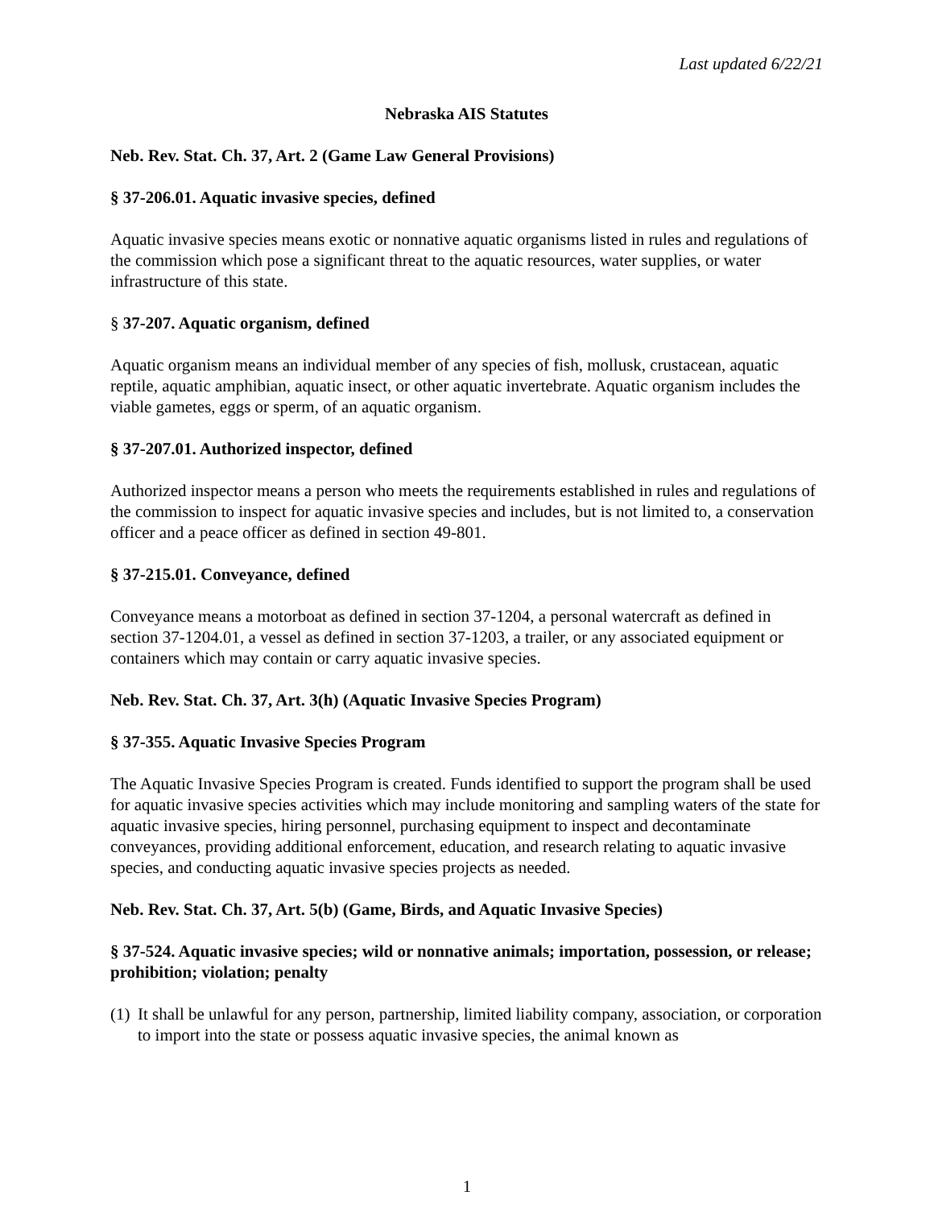Last updated 6/22/21
Nebraska AIS Statutes
Neb. Rev. Stat. Ch. 37, Art. 2 (Game Law General Provisions)
§ 37-206.01. Aquatic invasive species, defined
Aquatic invasive species means exotic or nonnative aquatic organisms listed in rules and regulations of the commission which pose a significant threat to the aquatic resources, water supplies, or water infrastructure of this state.
§ 37-207. Aquatic organism, defined
Aquatic organism means an individual member of any species of fish, mollusk, crustacean, aquatic reptile, aquatic amphibian, aquatic insect, or other aquatic invertebrate. Aquatic organism includes the viable gametes, eggs or sperm, of an aquatic organism.
§ 37-207.01. Authorized inspector, defined
Authorized inspector means a person who meets the requirements established in rules and regulations of the commission to inspect for aquatic invasive species and includes, but is not limited to, a conservation officer and a peace officer as defined in section 49-801.
§ 37-215.01. Conveyance, defined
Conveyance means a motorboat as defined in section 37-1204, a personal watercraft as defined in section 37-1204.01, a vessel as defined in section 37-1203, a trailer, or any associated equipment or containers which may contain or carry aquatic invasive species.
Neb. Rev. Stat. Ch. 37, Art. 3(h) (Aquatic Invasive Species Program)
§ 37-355. Aquatic Invasive Species Program
The Aquatic Invasive Species Program is created. Funds identified to support the program shall be used for aquatic invasive species activities which may include monitoring and sampling waters of the state for aquatic invasive species, hiring personnel, purchasing equipment to inspect and decontaminate conveyances, providing additional enforcement, education, and research relating to aquatic invasive species, and conducting aquatic invasive species projects as needed.
Neb. Rev. Stat. Ch. 37, Art. 5(b) (Game, Birds, and Aquatic Invasive Species)
§ 37-524. Aquatic invasive species; wild or nonnative animals; importation, possession, or release; prohibition; violation; penalty
(1)
It shall be unlawful for any person, partnership, limited liability company, association, or corporation to import into the state or possess aquatic invasive species, the animal known as
1